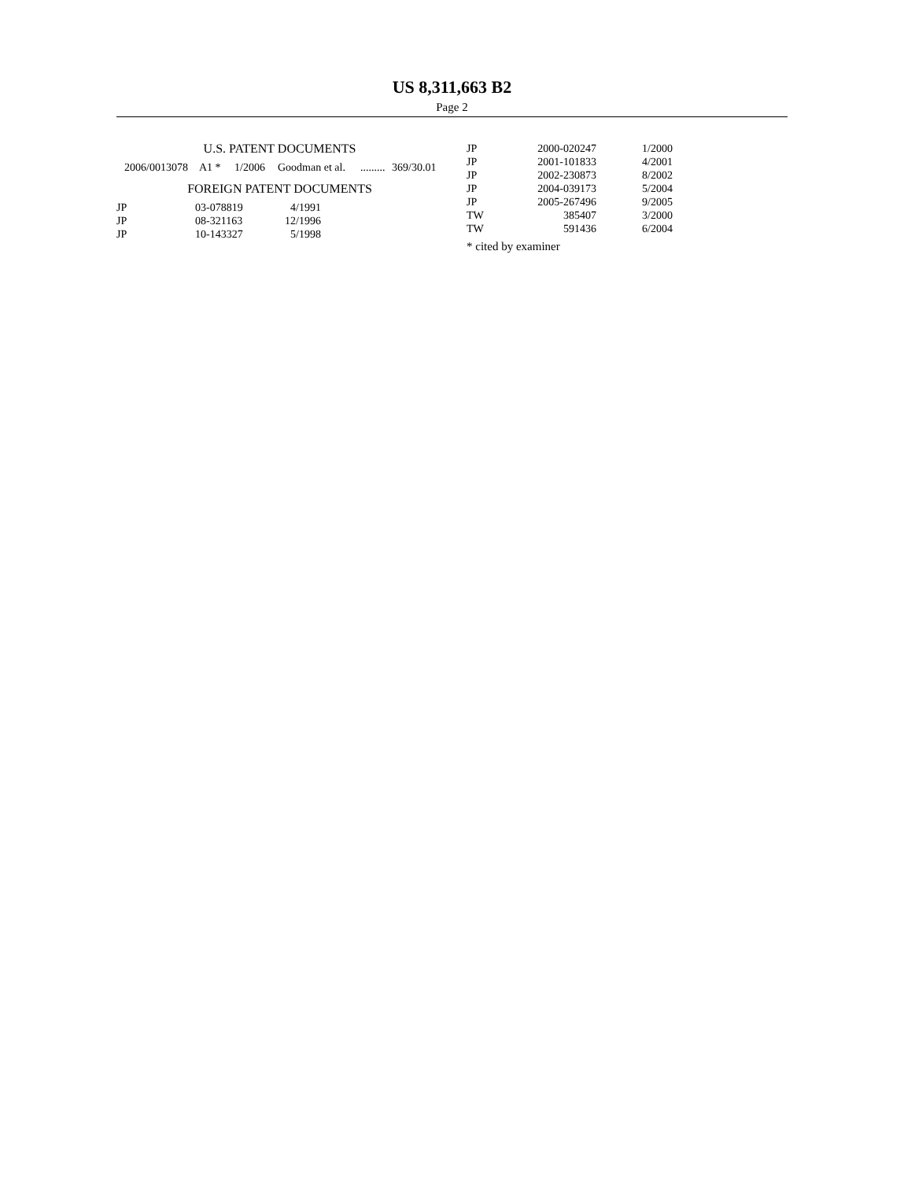US 8,311,663 B2
Page 2
U.S. PATENT DOCUMENTS
| 2006/0013078 | A1 * | 1/2006 | Goodman et al. | ......... | 369/30.01 |
FOREIGN PATENT DOCUMENTS
| JP | 03-078819 | 4/1991 |
| JP | 08-321163 | 12/1996 |
| JP | 10-143327 | 5/1998 |
| JP | 2000-020247 | 1/2000 |
| JP | 2001-101833 | 4/2001 |
| JP | 2002-230873 | 8/2002 |
| JP | 2004-039173 | 5/2004 |
| JP | 2005-267496 | 9/2005 |
| TW | 385407 | 3/2000 |
| TW | 591436 | 6/2004 |
* cited by examiner